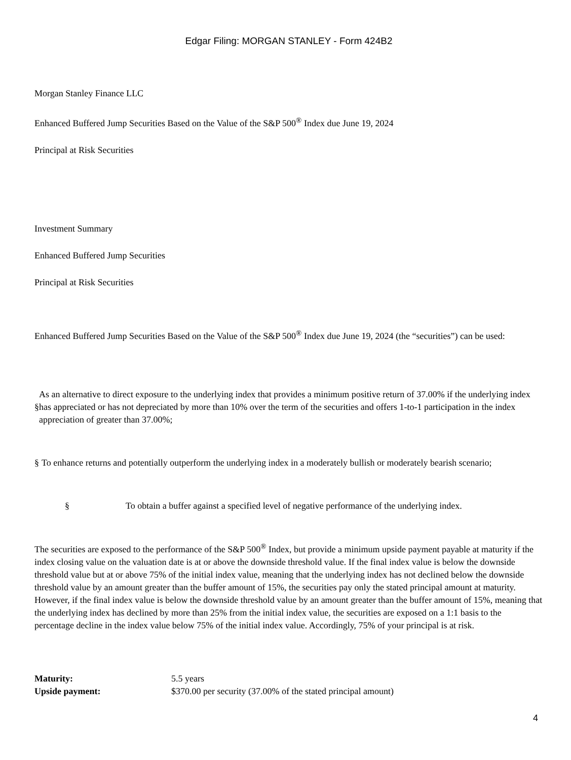Edgar Filing: MORGAN STANLEY - Form 424B2
Morgan Stanley Finance LLC
Enhanced Buffered Jump Securities Based on the Value of the S&P 500<sup>®</sup> Index due June 19, 2024
Principal at Risk Securities
Investment Summary
Enhanced Buffered Jump Securities
Principal at Risk Securities
Enhanced Buffered Jump Securities Based on the Value of the S&P 500<sup>®</sup> Index due June 19, 2024 (the “securities”) can be used:
§ As an alternative to direct exposure to the underlying index that provides a minimum positive return of 37.00% if the underlying index has appreciated or has not depreciated by more than 10% over the term of the securities and offers 1-to-1 participation in the index appreciation of greater than 37.00%;
§ To enhance returns and potentially outperform the underlying index in a moderately bullish or moderately bearish scenario;
§ To obtain a buffer against a specified level of negative performance of the underlying index.
The securities are exposed to the performance of the S&P 500<sup>®</sup> Index, but provide a minimum upside payment payable at maturity if the index closing value on the valuation date is at or above the downside threshold value. If the final index value is below the downside threshold value but at or above 75% of the initial index value, meaning that the underlying index has not declined below the downside threshold value by an amount greater than the buffer amount of 15%, the securities pay only the stated principal amount at maturity. However, if the final index value is below the downside threshold value by an amount greater than the buffer amount of 15%, meaning that the underlying index has declined by more than 25% from the initial index value, the securities are exposed on a 1:1 basis to the percentage decline in the index value below 75% of the initial index value. Accordingly, 75% of your principal is at risk.
| Maturity: | 5.5 years |
| Upside payment: | $370.00 per security (37.00% of the stated principal amount) |
4